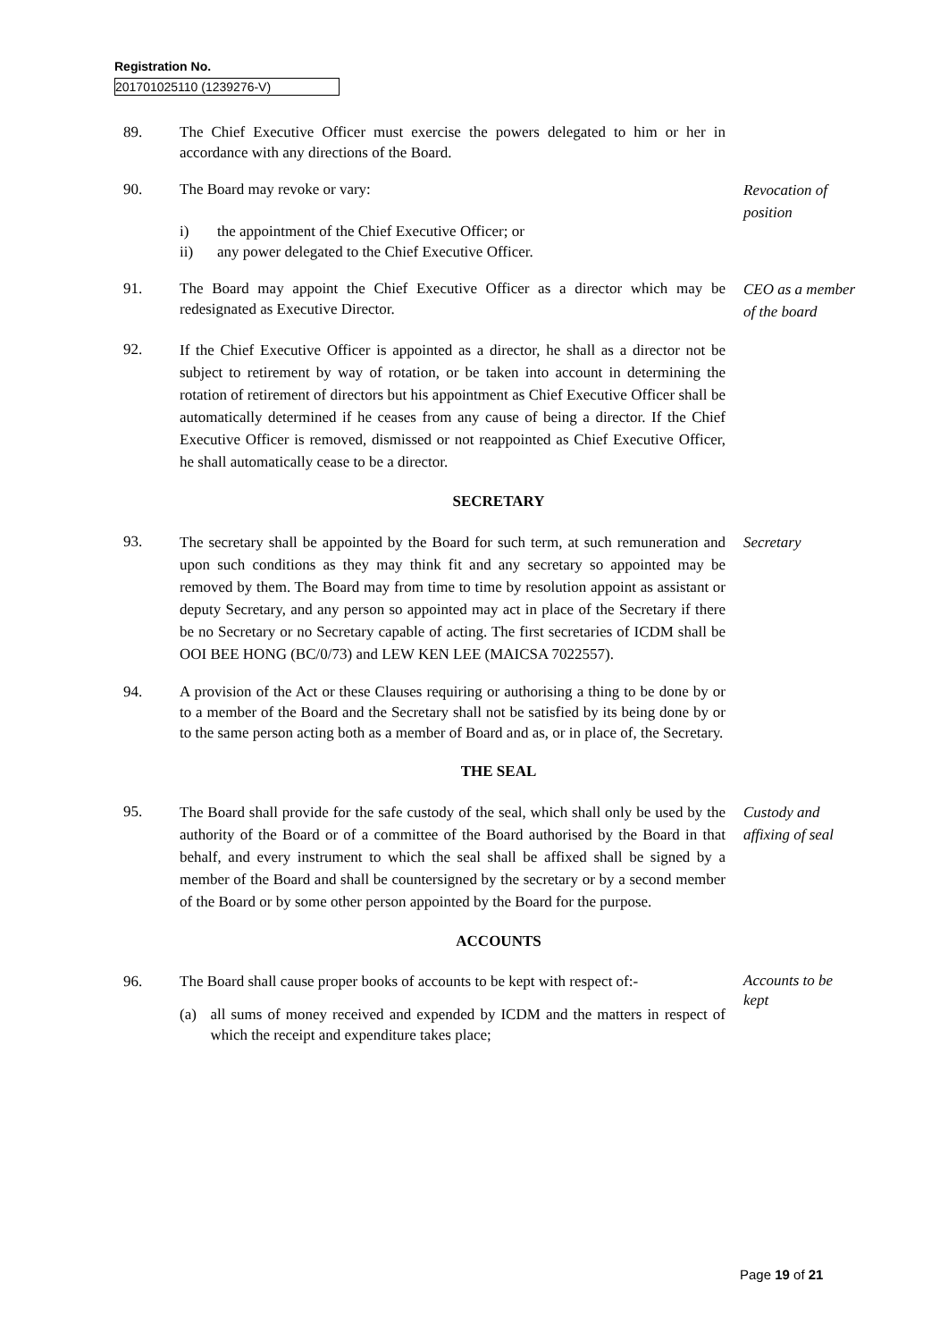Registration No.
201701025110 (1239276-V)
89. The Chief Executive Officer must exercise the powers delegated to him or her in accordance with any directions of the Board.
90. The Board may revoke or vary:
i) the appointment of the Chief Executive Officer; or
ii) any power delegated to the Chief Executive Officer.
Revocation of position
91. The Board may appoint the Chief Executive Officer as a director which may be redesignated as Executive Director.
CEO as a member of the board
92.
If the Chief Executive Officer is appointed as a director, he shall as a director not be subject to retirement by way of rotation, or be taken into account in determining the rotation of retirement of directors but his appointment as Chief Executive Officer shall be automatically determined if he ceases from any cause of being a director. If the Chief Executive Officer is removed, dismissed or not reappointed as Chief Executive Officer, he shall automatically cease to be a director.
SECRETARY
93.
The secretary shall be appointed by the Board for such term, at such remuneration and upon such conditions as they may think fit and any secretary so appointed may be removed by them. The Board may from time to time by resolution appoint as assistant or deputy Secretary, and any person so appointed may act in place of the Secretary if there be no Secretary or no Secretary capable of acting. The first secretaries of ICDM shall be OOI BEE HONG (BC/0/73) and LEW KEN LEE (MAICSA 7022557).
Secretary
94. A provision of the Act or these Clauses requiring or authorising a thing to be done by or to a member of the Board and the Secretary shall not be satisfied by its being done by or to the same person acting both as a member of Board and as, or in place of, the Secretary.
THE SEAL
95.
The Board shall provide for the safe custody of the seal, which shall only be used by the authority of the Board or of a committee of the Board authorised by the Board in that behalf, and every instrument to which the seal shall be affixed shall be signed by a member of the Board and shall be countersigned by the secretary or by a second member of the Board or by some other person appointed by the Board for the purpose.
Custody and affixing of seal
ACCOUNTS
96. The Board shall cause proper books of accounts to be kept with respect of:-
(a) all sums of money received and expended by ICDM and the matters in respect of which the receipt and expenditure takes place;
Accounts to be kept
Page 19 of 21